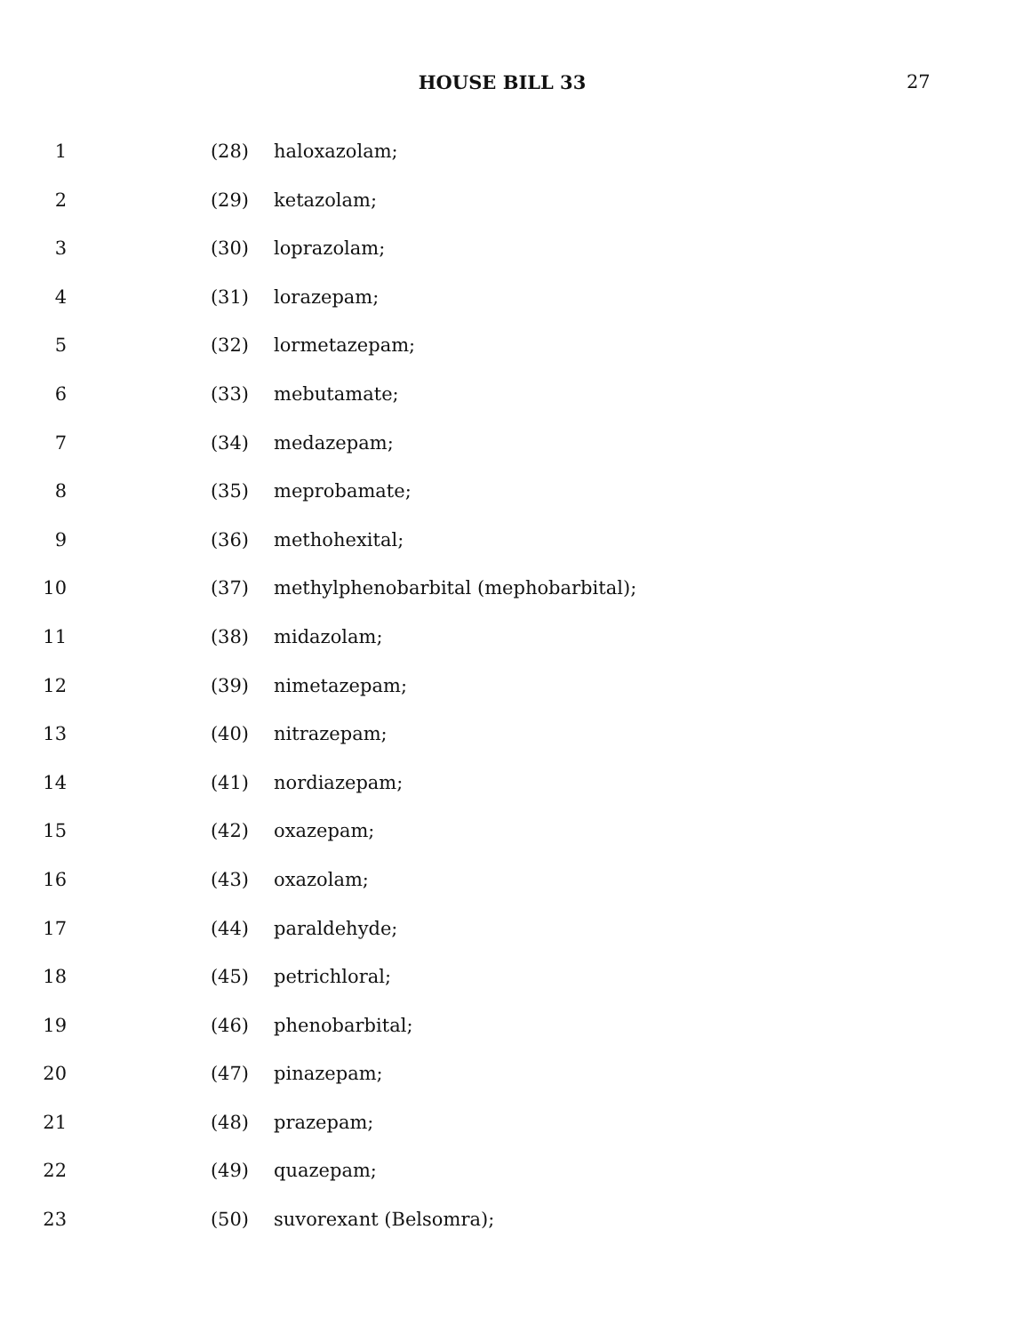HOUSE BILL 33 27
1 (28) haloxazolam;
2 (29) ketazolam;
3 (30) loprazolam;
4 (31) lorazepam;
5 (32) lormetazepam;
6 (33) mebutamate;
7 (34) medazepam;
8 (35) meprobamate;
9 (36) methohexital;
10 (37) methylphenobarbital (mephobarbital);
11 (38) midazolam;
12 (39) nimetazepam;
13 (40) nitrazepam;
14 (41) nordiazepam;
15 (42) oxazepam;
16 (43) oxazolam;
17 (44) paraldehyde;
18 (45) petrichloral;
19 (46) phenobarbital;
20 (47) pinazepam;
21 (48) prazepam;
22 (49) quazepam;
23 (50) suvorexant (Belsomra);